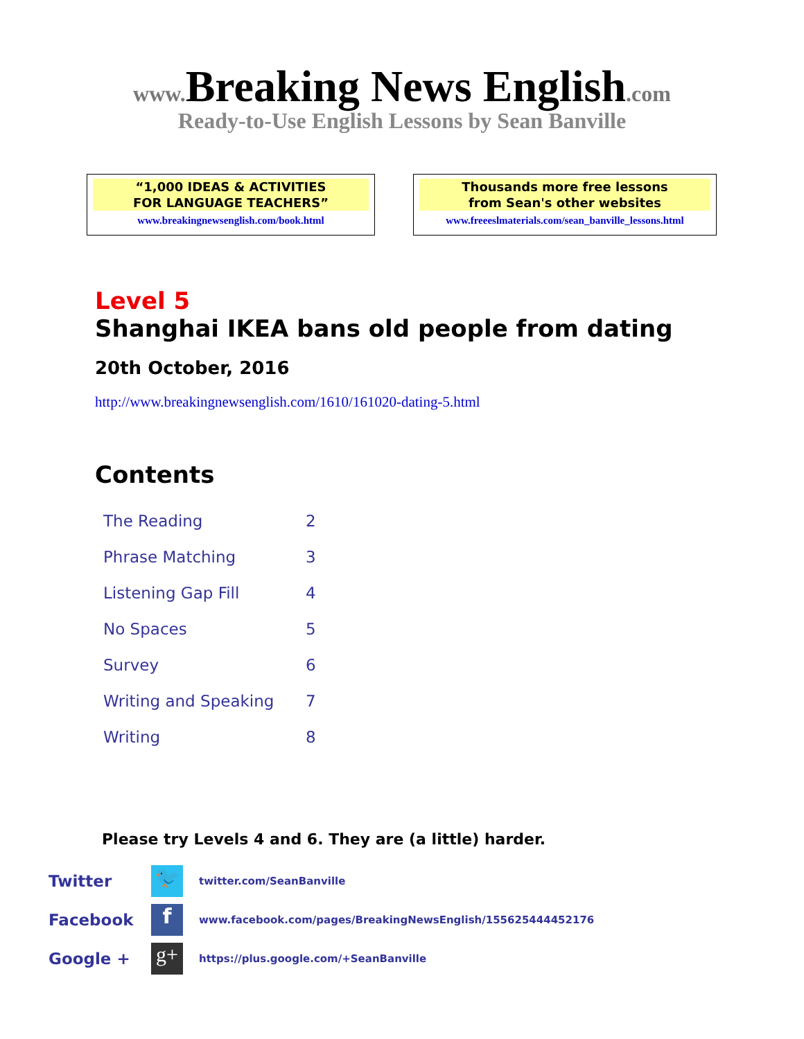www. Breaking News English.com
Ready-to-Use English Lessons by Sean Banville
“1,000 IDEAS & ACTIVITIES
FOR LANGUAGE TEACHERS”
www.breakingnewsenglish.com/book.html
Thousands more free lessons
from Sean's other websites
www.freeeslmaterials.com/sean_banville_lessons.html
Level 5
Shanghai IKEA bans old people from dating
20th October, 2016
http://www.breakingnewsenglish.com/1610/161020-dating-5.html
Contents
| The Reading | 2 |
| Phrase Matching | 3 |
| Listening Gap Fill | 4 |
| No Spaces | 5 |
| Survey | 6 |
| Writing and Speaking | 7 |
| Writing | 8 |
Please try Levels 4 and 6. They are (a little) harder.
| Twitter | 🐦 | twitter.com/SeanBanville |
| Facebook | f | www.facebook.com/pages/BreakingNewsEnglish/155625444452176 |
| Google + | g+ | https://plus.google.com/+SeanBanville |